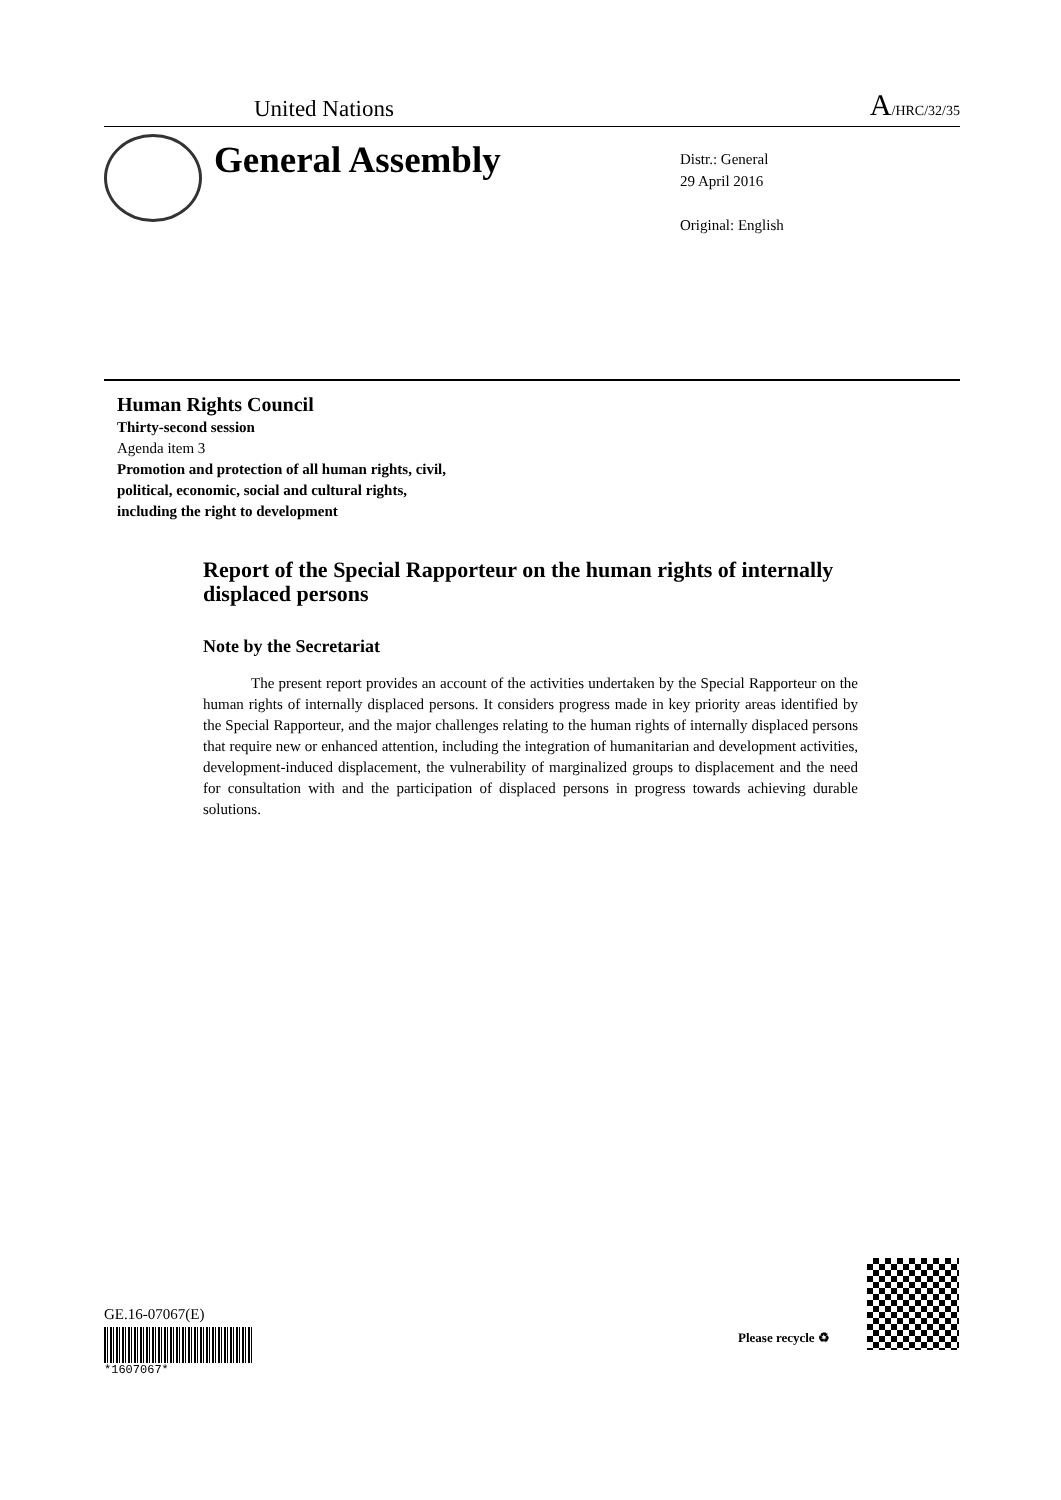United Nations A/HRC/32/35
General Assembly
Distr.: General
29 April 2016
Original: English
Human Rights Council
Thirty-second session
Agenda item 3
Promotion and protection of all human rights, civil,
political, economic, social and cultural rights,
including the right to development
Report of the Special Rapporteur on the human rights of internally displaced persons
Note by the Secretariat
The present report provides an account of the activities undertaken by the Special Rapporteur on the human rights of internally displaced persons. It considers progress made in key priority areas identified by the Special Rapporteur, and the major challenges relating to the human rights of internally displaced persons that require new or enhanced attention, including the integration of humanitarian and development activities, development-induced displacement, the vulnerability of marginalized groups to displacement and the need for consultation with and the participation of displaced persons in progress towards achieving durable solutions.
GE.16-07067(E)
*1607067*
Please recycle ♻